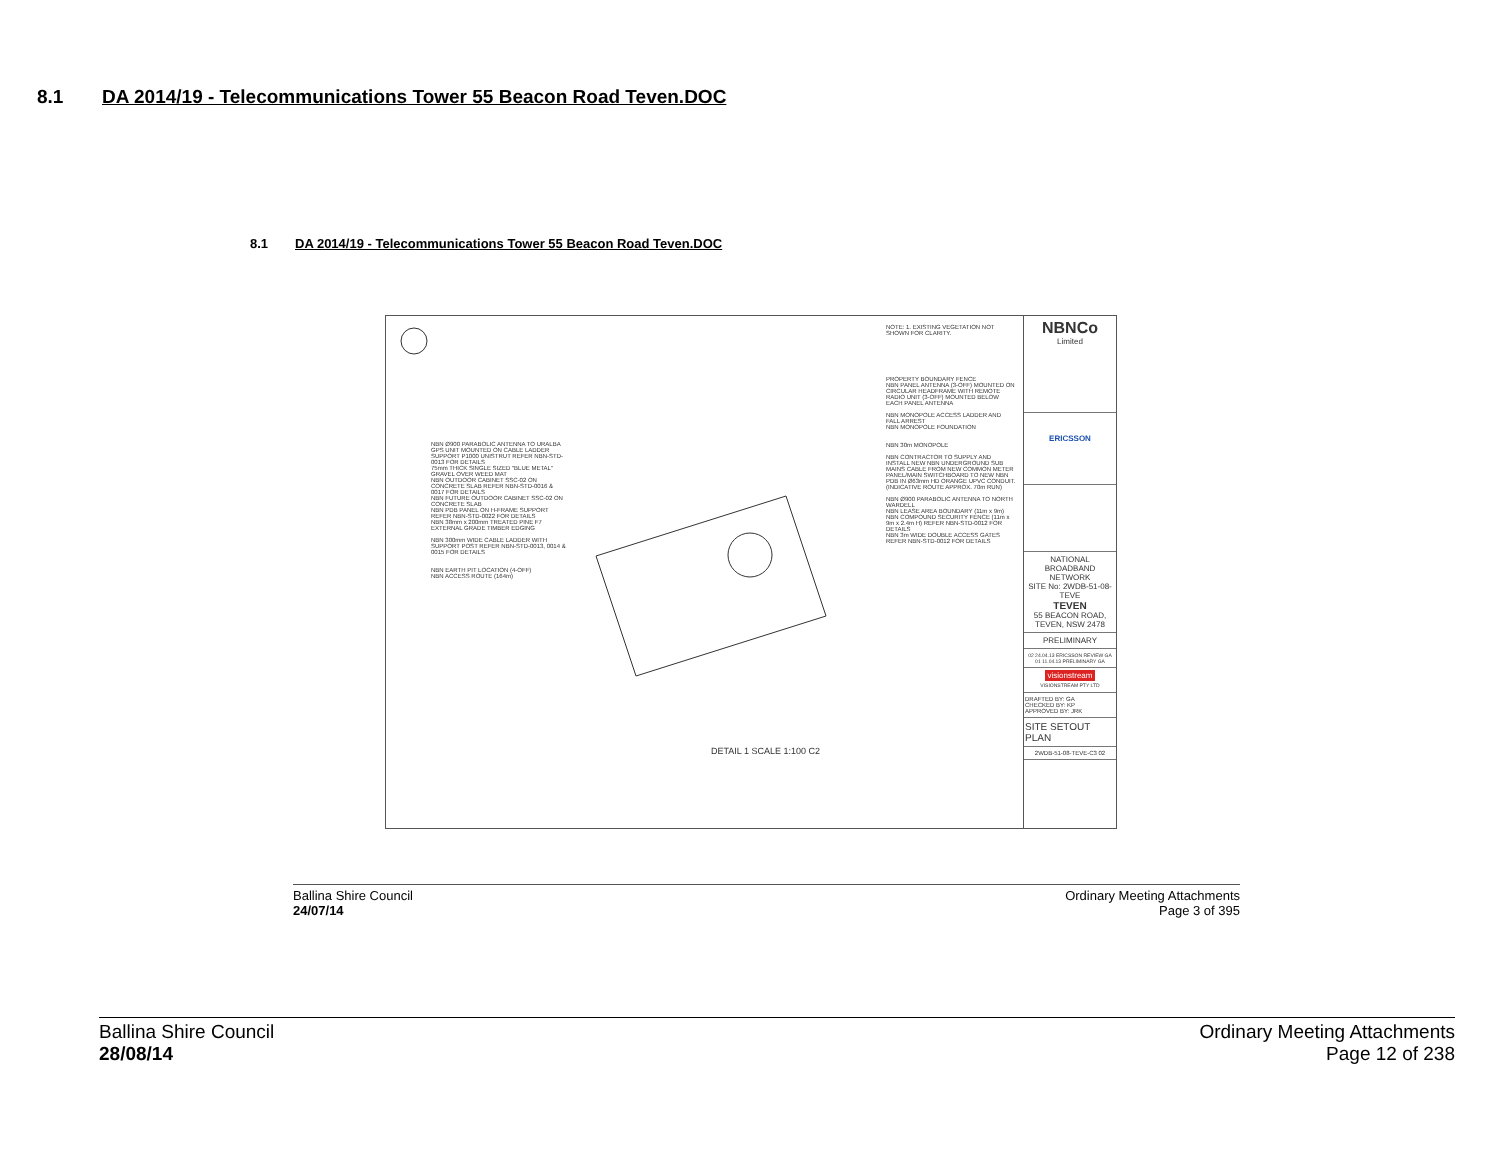8.1 DA 2014/19 - Telecommunications Tower 55 Beacon Road Teven.DOC
8.1 DA 2014/19 - Telecommunications Tower 55 Beacon Road Teven.DOC
NOTE: 1. EXISTING VEGETATION NOT SHOWN FOR CLARITY.
PROPERTY BOUNDARY FENCE
NBN PANEL ANTENNA (3-OFF) MOUNTED ON CIRCULAR HEADFRAME WITH REMOTE RADIO UNIT (3-OFF) MOUNTED BELOW EACH PANEL ANTENNA
NBN MONOPOLE ACCESS LADDER AND FALL ARREST
NBN MONOPOLE FOUNDATION
NBN 30m MONOPOLE
NBN CONTRACTOR TO SUPPLY AND INSTALL NEW NBN UNDERGROUND SUB MAINS CABLE FROM NEW COMMON METER PANEL/MAIN SWITCHBOARD TO NEW NBN PDB IN Ø63mm HD ORANGE UPVC CONDUIT. (INDICATIVE ROUTE APPROX. 70m RUN)
NBN Ø900 PARABOLIC ANTENNA TO NORTH WARDELL
NBN LEASE AREA BOUNDARY (11m x 9m)
NBN COMPOUND SECURITY FENCE (11m x 9m x 2.4m H) REFER NBN-STD-0012 FOR DETAILS
NBN 3m WIDE DOUBLE ACCESS GATES REFER NBN-STD-0012 FOR DETAILS
NBN Ø900 PARABOLIC ANTENNA TO URALBA
GPS UNIT MOUNTED ON CABLE LADDER SUPPORT P1000 UNISTRUT REFER NBN-STD-0013 FOR DETAILS
75mm THICK SINGLE SIZED "BLUE METAL" GRAVEL OVER WEED MAT
NBN OUTDOOR CABINET SSC-02 ON CONCRETE SLAB REFER NBN-STD-0016 & 0017 FOR DETAILS
NBN FUTURE OUTDOOR CABINET SSC-02 ON CONCRETE SLAB
NBN PDB PANEL ON H-FRAME SUPPORT REFER NBN-STD-0022 FOR DETAILS
NBN 38mm x 200mm TREATED PINE F7 EXTERNAL GRADE TIMBER EDGING
NBN 300mm WIDE CABLE LADDER WITH SUPPORT POST REFER NBN-STD-0013, 0014 & 0015 FOR DETAILS
NBN EARTH PIT LOCATION (4-OFF)
NBN ACCESS ROUTE (164m)
DETAIL 1 SCALE 1:100 C2
NBNCo
Limited
ERICSSON
NATIONAL BROADBAND NETWORK
SITE No: 2WDB-51-08-TEVE
TEVEN
55 BEACON ROAD, TEVEN, NSW 2478
PRELIMINARY
02 24.04.13 ERICSSON REVIEW GA
01 11.04.13 PRELIMINARY GA
visionstream
VISIONSTREAM PTY LTD
DRAFTED BY: GA
CHECKED BY: KP
APPROVED BY: JRK
SITE SETOUT PLAN
2WDB-51-08-TEVE-C3 02
Ballina Shire Council
24/07/14
Ordinary Meeting Attachments
Page 3 of 395
Ballina Shire Council
28/08/14
Ordinary Meeting Attachments
Page 12 of 238